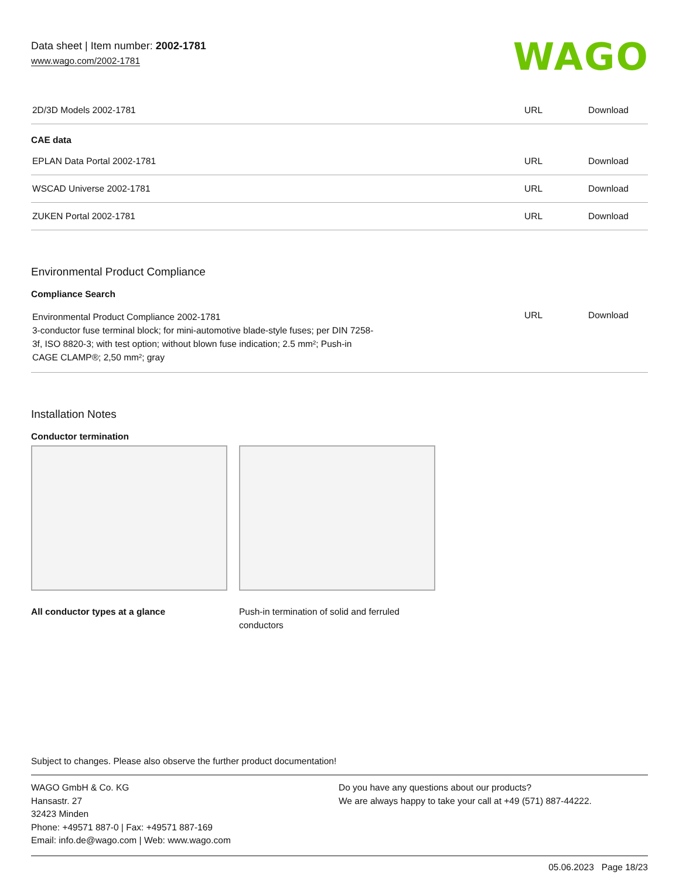Data sheet | Item number: 2002-1781
www.wago.com/2002-1781
WAGO
| 2D/3D Models 2002-1781 | URL | Download |
CAE data
| EPLAN Data Portal 2002-1781 | URL | Download |
| WSCAD Universe 2002-1781 | URL | Download |
| ZUKEN Portal 2002-1781 | URL | Download |
Environmental Product Compliance
Compliance Search
| Environmental Product Compliance 2002-1781 3-conductor fuse terminal block; for mini-automotive blade-style fuses; per DIN 7258- 3f, ISO 8820-3; with test option; without blown fuse indication; 2.5 mm²; Push-in CAGE CLAMP®; 2,50 mm²; gray | URL | Download |
Installation Notes
Conductor termination
All conductor types at a glance Push-in termination of solid and ferruled conductors
Subject to changes. Please also observe the further product documentation!
WAGO GmbH & Co. KG
Hansastr. 27
32423 Minden
Phone: +49571 887-0 | Fax: +49571 887-169
Email: info.de@wago.com | Web: www.wago.com
Do you have any questions about our products?
We are always happy to take your call at +49 (571) 887-44222.
05.06.2023 Page 18/23